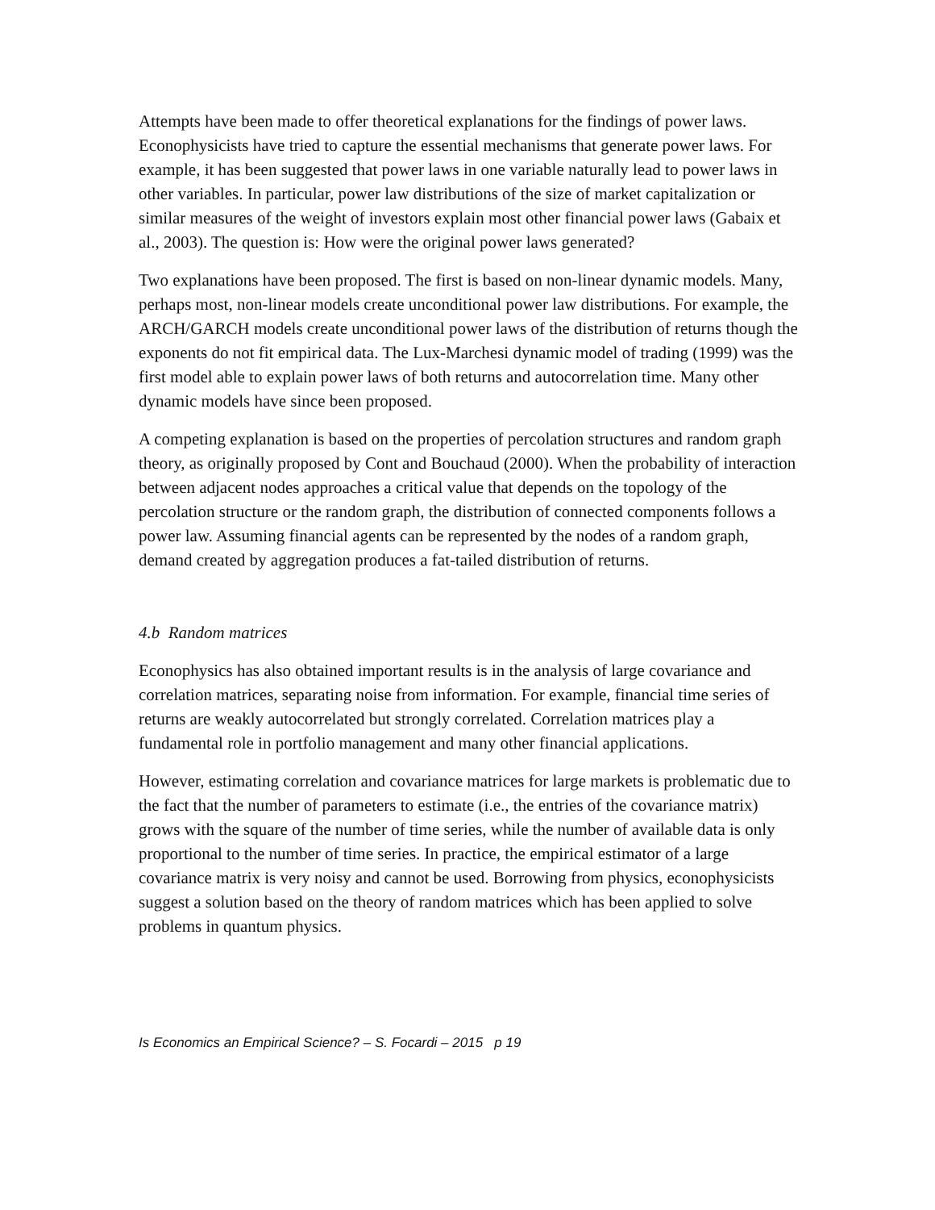Attempts have been made to offer theoretical explanations for the findings of power laws. Econophysicists have tried to capture the essential mechanisms that generate power laws. For example, it has been suggested that power laws in one variable naturally lead to power laws in other variables. In particular, power law distributions of the size of market capitalization or similar measures of the weight of investors explain most other financial power laws (Gabaix et al., 2003). The question is: How were the original power laws generated?
Two explanations have been proposed. The first is based on non-linear dynamic models. Many, perhaps most, non-linear models create unconditional power law distributions. For example, the ARCH/GARCH models create unconditional power laws of the distribution of returns though the exponents do not fit empirical data. The Lux-Marchesi dynamic model of trading (1999) was the first model able to explain power laws of both returns and autocorrelation time. Many other dynamic models have since been proposed.
A competing explanation is based on the properties of percolation structures and random graph theory, as originally proposed by Cont and Bouchaud (2000). When the probability of interaction between adjacent nodes approaches a critical value that depends on the topology of the percolation structure or the random graph, the distribution of connected components follows a power law. Assuming financial agents can be represented by the nodes of a random graph, demand created by aggregation produces a fat-tailed distribution of returns.
4.b Random matrices
Econophysics has also obtained important results is in the analysis of large covariance and correlation matrices, separating noise from information. For example, financial time series of returns are weakly autocorrelated but strongly correlated. Correlation matrices play a fundamental role in portfolio management and many other financial applications.
However, estimating correlation and covariance matrices for large markets is problematic due to the fact that the number of parameters to estimate (i.e., the entries of the covariance matrix) grows with the square of the number of time series, while the number of available data is only proportional to the number of time series. In practice, the empirical estimator of a large covariance matrix is very noisy and cannot be used. Borrowing from physics, econophysicists suggest a solution based on the theory of random matrices which has been applied to solve problems in quantum physics.
Is Economics an Empirical Science? – S. Focardi – 2015 p 19